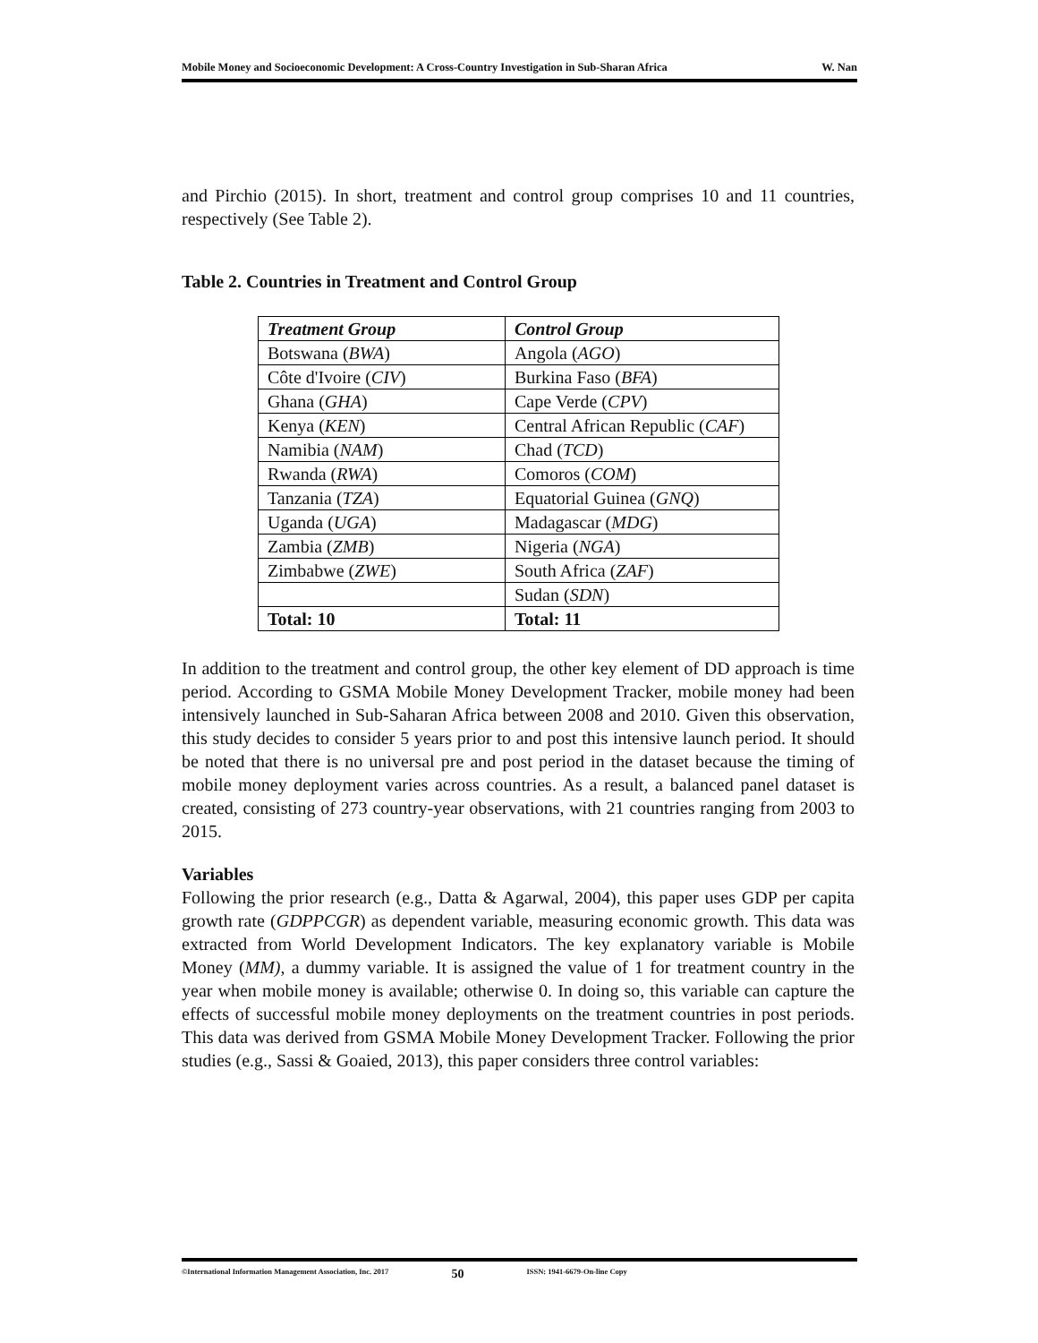Mobile Money and Socioeconomic Development: A Cross-Country Investigation in Sub-Sharan Africa W. Nan
and Pirchio (2015). In short, treatment and control group comprises 10 and 11 countries, respectively (See Table 2).
Table 2. Countries in Treatment and Control Group
| Treatment Group | Control Group |
| --- | --- |
| Botswana ( BWA ) | Angola ( AGO ) |
| Côte d'Ivoire ( CIV ) | Burkina Faso ( BFA ) |
| Ghana ( GHA ) | Cape Verde ( CPV ) |
| Kenya ( KEN ) | Central African Republic ( CAF ) |
| Namibia ( NAM ) | Chad ( TCD ) |
| Rwanda ( RWA ) | Comoros ( COM ) |
| Tanzania ( TZA ) | Equatorial Guinea ( GNQ ) |
| Uganda ( UGA ) | Madagascar ( MDG ) |
| Zambia ( ZMB ) | Nigeria ( NGA ) |
| Zimbabwe ( ZWE ) | South Africa ( ZAF ) |
| | Sudan ( SDN ) |
| Total: 10 | Total: 11 |
In addition to the treatment and control group, the other key element of DD approach is time period. According to GSMA Mobile Money Development Tracker, mobile money had been intensively launched in Sub-Saharan Africa between 2008 and 2010. Given this observation, this study decides to consider 5 years prior to and post this intensive launch period. It should be noted that there is no universal pre and post period in the dataset because the timing of mobile money deployment varies across countries. As a result, a balanced panel dataset is created, consisting of 273 country-year observations, with 21 countries ranging from 2003 to 2015.
Variables
Following the prior research (e.g., Datta & Agarwal, 2004), this paper uses GDP per capita growth rate (GDPPCGR) as dependent variable, measuring economic growth. This data was extracted from World Development Indicators. The key explanatory variable is Mobile Money (MM), a dummy variable. It is assigned the value of 1 for treatment country in the year when mobile money is available; otherwise 0. In doing so, this variable can capture the effects of successful mobile money deployments on the treatment countries in post periods. This data was derived from GSMA Mobile Money Development Tracker. Following the prior studies (e.g., Sassi & Goaied, 2013), this paper considers three control variables:
©International Information Management Association, Inc. 2017 50 ISSN: 1941-6679-On-line Copy